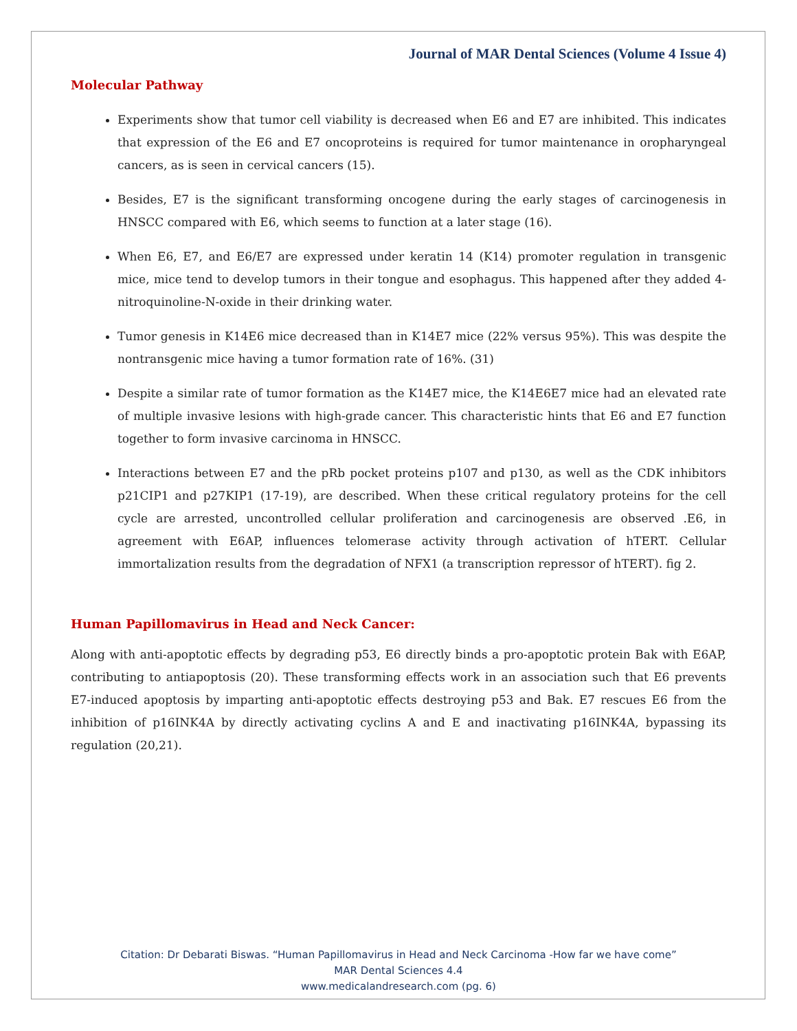Journal of MAR Dental Sciences (Volume 4 Issue 4)
Molecular Pathway
Experiments show that tumor cell viability is decreased when E6 and E7 are inhibited. This indicates that expression of the E6 and E7 oncoproteins is required for tumor maintenance in oropharyngeal cancers, as is seen in cervical cancers (15).
Besides, E7 is the significant transforming oncogene during the early stages of carcinogenesis in HNSCC compared with E6, which seems to function at a later stage (16).
When E6, E7, and E6/E7 are expressed under keratin 14 (K14) promoter regulation in transgenic mice, mice tend to develop tumors in their tongue and esophagus. This happened after they added 4-nitroquinoline-N-oxide in their drinking water.
Tumor genesis in K14E6 mice decreased than in K14E7 mice (22% versus 95%). This was despite the nontransgenic mice having a tumor formation rate of 16%. (31)
Despite a similar rate of tumor formation as the K14E7 mice, the K14E6E7 mice had an elevated rate of multiple invasive lesions with high-grade cancer. This characteristic hints that E6 and E7 function together to form invasive carcinoma in HNSCC.
Interactions between E7 and the pRb pocket proteins p107 and p130, as well as the CDK inhibitors p21CIP1 and p27KIP1 (17-19), are described. When these critical regulatory proteins for the cell cycle are arrested, uncontrolled cellular proliferation and carcinogenesis are observed .E6, in agreement with E6AP, influences telomerase activity through activation of hTERT. Cellular immortalization results from the degradation of NFX1 (a transcription repressor of hTERT). fig 2.
Human Papillomavirus in Head and Neck Cancer:
Along with anti-apoptotic effects by degrading p53, E6 directly binds a pro-apoptotic protein Bak with E6AP, contributing to antiapoptosis (20). These transforming effects work in an association such that E6 prevents E7-induced apoptosis by imparting anti-apoptotic effects destroying p53 and Bak. E7 rescues E6 from the inhibition of p16INK4A by directly activating cyclins A and E and inactivating p16INK4A, bypassing its regulation (20,21).
Citation: Dr Debarati Biswas. “Human Papillomavirus in Head and Neck Carcinoma -How far we have come”
MAR Dental Sciences 4.4
www.medicalandresearch.com (pg. 6)